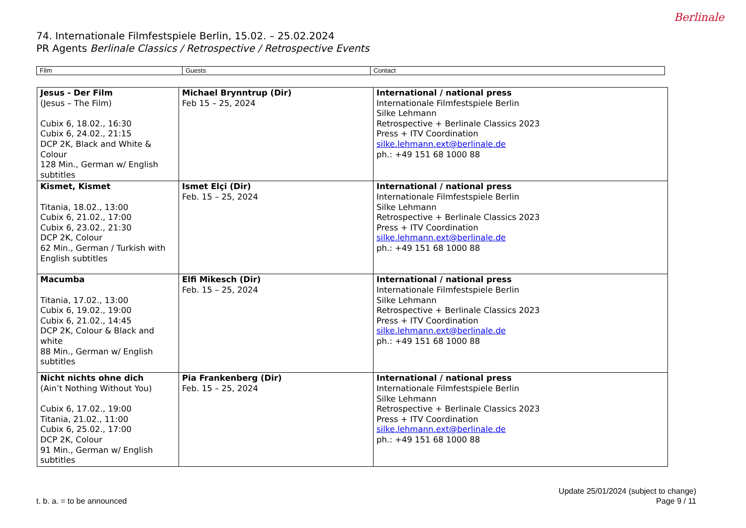74. Internationale Filmfestspiele Berlin, 15.02. – 25.02.2024
PR Agents Berlinale Classics / Retrospective / Retrospective Events
Berlinale
| Film | Guests | Contact |
| Jesus - Der Film (Jesus – The Film) Cubix 6, 18.02., 16:30 Cubix 6, 24.02., 21:15 DCP 2K, Black and White & Colour 128 Min., German w/ English subtitles | Michael Brynntrup (Dir) Feb 15 – 25, 2024 | International / national press Internationale Filmfestspiele Berlin Silke Lehmann Retrospective + Berlinale Classics 2023 Press + ITV Coordination silke.lehmann.ext@berlinale.de ph.: +49 151 68 1000 88 |
| Kismet, Kismet Titania, 18.02., 13:00 Cubix 6, 21.02., 17:00 Cubix 6, 23.02., 21:30 DCP 2K, Colour 62 Min., German / Turkish with English subtitles | Ismet Elçi (Dir) Feb. 15 – 25, 2024 | International / national press Internationale Filmfestspiele Berlin Silke Lehmann Retrospective + Berlinale Classics 2023 Press + ITV Coordination silke.lehmann.ext@berlinale.de ph.: +49 151 68 1000 88 |
| Macumba Titania, 17.02., 13:00 Cubix 6, 19.02., 19:00 Cubix 6, 21.02., 14:45 DCP 2K, Colour & Black and white 88 Min., German w/ English subtitles | Elfi Mikesch (Dir) Feb. 15 – 25, 2024 | International / national press Internationale Filmfestspiele Berlin Silke Lehmann Retrospective + Berlinale Classics 2023 Press + ITV Coordination silke.lehmann.ext@berlinale.de ph.: +49 151 68 1000 88 |
| Nicht nichts ohne dich (Ain’t Nothing Without You) Cubix 6, 17.02., 19:00 Titania, 21.02., 11:00 Cubix 6, 25.02., 17:00 DCP 2K, Colour 91 Min., German w/ English subtitles | Pia Frankenberg (Dir) Feb. 15 – 25, 2024 | International / national press Internationale Filmfestspiele Berlin Silke Lehmann Retrospective + Berlinale Classics 2023 Press + ITV Coordination silke.lehmann.ext@berlinale.de ph.: +49 151 68 1000 88 |
t. b. a. = to be announced
Update 25/01/2024 (subject to change)
Page 9 / 11